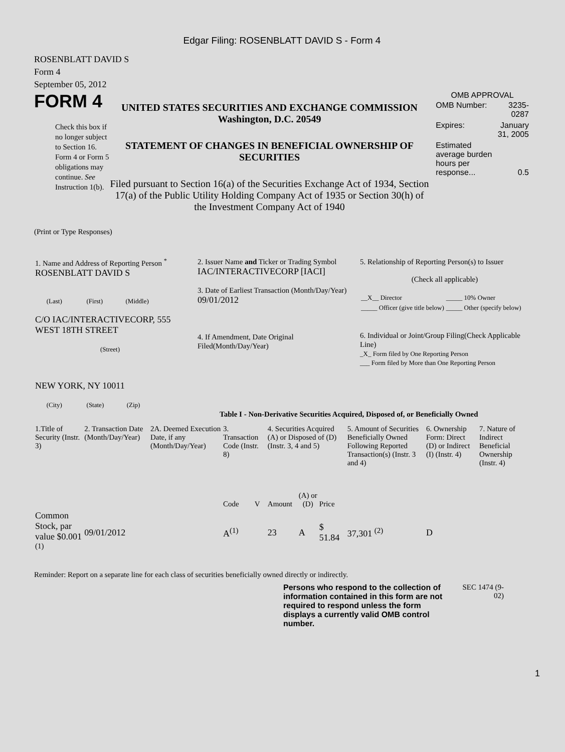Edgar Filing: ROSENBLATT DAVID S - Form 4
ROSENBLATT DAVID S
Form 4
September 05, 2012
FORM 4
Check this box if no longer subject to Section 16. Form 4 or Form 5 obligations may continue. See Instruction 1(b).
UNITED STATES SECURITIES AND EXCHANGE COMMISSION
Washington, D.C. 20549
STATEMENT OF CHANGES IN BENEFICIAL OWNERSHIP OF SECURITIES
Filed pursuant to Section 16(a) of the Securities Exchange Act of 1934, Section 17(a) of the Public Utility Holding Company Act of 1935 or Section 30(h) of the Investment Company Act of 1940
OMB APPROVAL
| OMB Number: | 3235-0287 |
| Expires: | January 31, 2005 |
| Estimated average burden hours per response... | 0.5 |
(Print or Type Responses)
| 1. Name and Address of Reporting Person <sup>*</sup> ROSENBLATT DAVID S (Last) (First) (Middle) C/O IAC/INTERACTIVECORP, 555 WEST 18TH STREET (Street) NEW YORK, NY 10011 (City) (State) (Zip) | 2. Issuer Name and Ticker or Trading Symbol IAC/INTERACTIVECORP [IACI] 3. Date of Earliest Transaction (Month/Day/Year) 09/01/2012 4. If Amendment, Date Original Filed(Month/Day/Year) | 5. Relationship of Reporting Person(s) to Issuer (Check all applicable) / __X__ Director / _____ 10% Owner / / _____ Officer (give title below) / _____ Other (specify below) / 6. Individual or Joint/Group Filing(Check Applicable Line) _X_ Form filed by One Reporting Person ___ Form filed by More than One Reporting Person |
Table I - Non-Derivative Securities Acquired, Disposed of, or Beneficially Owned
| 1.Title of Security (Instr. 3) | 2. Transaction Date (Month/Day/Year) | 2A. Deemed Execution Date, if any (Month/Day/Year) | 3. Transaction Code (Instr. 8) | | 4. Securities Acquired (A) or Disposed of (D) (Instr. 3, 4 and 5) | | | 5. Amount of Securities Beneficially Owned Following Reported Transaction(s) (Instr. 3 and 4) | 6. Ownership Form: Direct (D) or Indirect (I) (Instr. 4) | 7. Nature of Indirect Beneficial Ownership (Instr. 4) |
| --- | --- | --- | --- | --- | --- | --- | --- | --- | --- | --- |
| | | | Code | V | Amount | (A) or (D) | Price | | | |
| Common Stock, par value $0.001 <sup>(1)</sup> | 09/01/2012 | | A<sup>(1)</sup> | | 23 | A | $ 51.84 | 37,301 <sup>(2)</sup> | D | |
Reminder: Report on a separate line for each class of securities beneficially owned directly or indirectly.
Persons who respond to the collection of information contained in this form are not required to respond unless the form displays a currently valid OMB control number.
SEC 1474 (9-02)
1